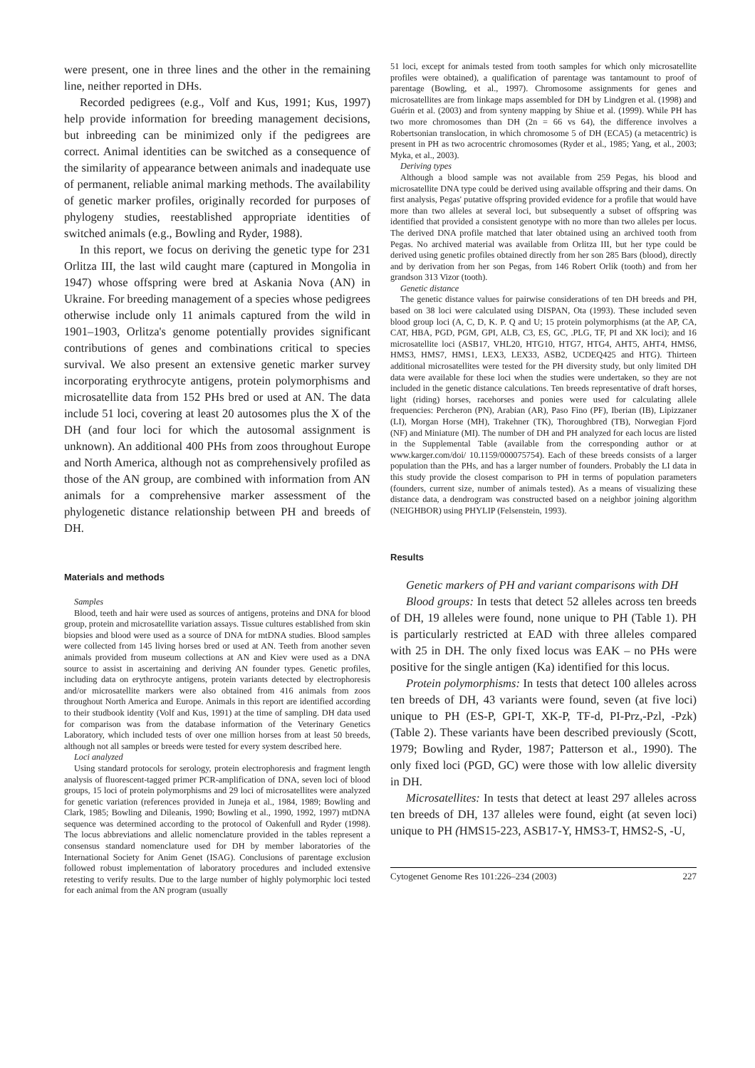were present, one in three lines and the other in the remaining line, neither reported in DHs.
Recorded pedigrees (e.g., Volf and Kus, 1991; Kus, 1997) help provide information for breeding management decisions, but inbreeding can be minimized only if the pedigrees are correct. Animal identities can be switched as a consequence of the similarity of appearance between animals and inadequate use of permanent, reliable animal marking methods. The availability of genetic marker profiles, originally recorded for purposes of phylogeny studies, reestablished appropriate identities of switched animals (e.g., Bowling and Ryder, 1988).
In this report, we focus on deriving the genetic type for 231 Orlitza III, the last wild caught mare (captured in Mongolia in 1947) whose offspring were bred at Askania Nova (AN) in Ukraine. For breeding management of a species whose pedigrees otherwise include only 11 animals captured from the wild in 1901–1903, Orlitza's genome potentially provides significant contributions of genes and combinations critical to species survival. We also present an extensive genetic marker survey incorporating erythrocyte antigens, protein polymorphisms and microsatellite data from 152 PHs bred or used at AN. The data include 51 loci, covering at least 20 autosomes plus the X of the DH (and four loci for which the autosomal assignment is unknown). An additional 400 PHs from zoos throughout Europe and North America, although not as comprehensively profiled as those of the AN group, are combined with information from AN animals for a comprehensive marker assessment of the phylogenetic distance relationship between PH and breeds of DH.
Materials and methods
Samples
Blood, teeth and hair were used as sources of antigens, proteins and DNA for blood group, protein and microsatellite variation assays. Tissue cultures established from skin biopsies and blood were used as a source of DNA for mtDNA studies. Blood samples were collected from 145 living horses bred or used at AN. Teeth from another seven animals provided from museum collections at AN and Kiev were used as a DNA source to assist in ascertaining and deriving AN founder types. Genetic profiles, including data on erythrocyte antigens, protein variants detected by electrophoresis and/or microsatellite markers were also obtained from 416 animals from zoos throughout North America and Europe. Animals in this report are identified according to their studbook identity (Volf and Kus, 1991) at the time of sampling. DH data used for comparison was from the database information of the Veterinary Genetics Laboratory, which included tests of over one million horses from at least 50 breeds, although not all samples or breeds were tested for every system described here.
Loci analyzed
Using standard protocols for serology, protein electrophoresis and fragment length analysis of fluorescent-tagged primer PCR-amplification of DNA, seven loci of blood groups, 15 loci of protein polymorphisms and 29 loci of microsatellites were analyzed for genetic variation (references provided in Juneja et al., 1984, 1989; Bowling and Clark, 1985; Bowling and Dileanis, 1990; Bowling et al., 1990, 1992, 1997) mtDNA sequence was determined according to the protocol of Oakenfull and Ryder (1998). The locus abbreviations and allelic nomenclature provided in the tables represent a consensus standard nomenclature used for DH by member laboratories of the International Society for Anim Genet (ISAG). Conclusions of parentage exclusion followed robust implementation of laboratory procedures and included extensive retesting to verify results. Due to the large number of highly polymorphic loci tested for each animal from the AN program (usually
51 loci, except for animals tested from tooth samples for which only microsatellite profiles were obtained), a qualification of parentage was tantamount to proof of parentage (Bowling, et al., 1997). Chromosome assignments for genes and microsatellites are from linkage maps assembled for DH by Lindgren et al. (1998) and Guérin et al. (2003) and from synteny mapping by Shiue et al. (1999). While PH has two more chromosomes than DH (2n = 66 vs 64), the difference involves a Robertsonian translocation, in which chromosome 5 of DH (ECA5) (a metacentric) is present in PH as two acrocentric chromosomes (Ryder et al., 1985; Yang, et al., 2003; Myka, et al., 2003).
Deriving types
Although a blood sample was not available from 259 Pegas, his blood and microsatellite DNA type could be derived using available offspring and their dams. On first analysis, Pegas' putative offspring provided evidence for a profile that would have more than two alleles at several loci, but subsequently a subset of offspring was identified that provided a consistent genotype with no more than two alleles per locus. The derived DNA profile matched that later obtained using an archived tooth from Pegas. No archived material was available from Orlitza III, but her type could be derived using genetic profiles obtained directly from her son 285 Bars (blood), directly and by derivation from her son Pegas, from 146 Robert Orlik (tooth) and from her grandson 313 Vizor (tooth).
Genetic distance
The genetic distance values for pairwise considerations of ten DH breeds and PH, based on 38 loci were calculated using DISPAN, Ota (1993). These included seven blood group loci (A, C, D, K. P. Q and U; 15 protein polymorphisms (at the AP, CA, CAT, HBA, PGD, PGM, GPI, ALB, C3, ES, GC, .PLG, TF, PI and XK loci); and 16 microsatellite loci (ASB17, VHL20, HTG10, HTG7, HTG4, AHT5, AHT4, HMS6, HMS3, HMS7, HMS1, LEX3, LEX33, ASB2, UCDEQ425 and HTG). Thirteen additional microsatellites were tested for the PH diversity study, but only limited DH data were available for these loci when the studies were undertaken, so they are not included in the genetic distance calculations. Ten breeds representative of draft horses, light (riding) horses, racehorses and ponies were used for calculating allele frequencies: Percheron (PN), Arabian (AR), Paso Fino (PF), Iberian (IB), Lipizzaner (LI), Morgan Horse (MH), Trakehner (TK), Thoroughbred (TB), Norwegian Fjord (NF) and Miniature (MI). The number of DH and PH analyzed for each locus are listed in the Supplemental Table (available from the corresponding author or at www.karger.com/doi/ 10.1159/000075754). Each of these breeds consists of a larger population than the PHs, and has a larger number of founders. Probably the LI data in this study provide the closest comparison to PH in terms of population parameters (founders, current size, number of animals tested). As a means of visualizing these distance data, a dendrogram was constructed based on a neighbor joining algorithm (NEIGHBOR) using PHYLIP (Felsenstein, 1993).
Results
Genetic markers of PH and variant comparisons with DH
Blood groups: In tests that detect 52 alleles across ten breeds of DH, 19 alleles were found, none unique to PH (Table 1). PH is particularly restricted at EAD with three alleles compared with 25 in DH. The only fixed locus was EAK – no PHs were positive for the single antigen (Ka) identified for this locus.
Protein polymorphisms: In tests that detect 100 alleles across ten breeds of DH, 43 variants were found, seven (at five loci) unique to PH (ES-P, GPI-T, XK-P, TF-d, PI-Prz,-Pzl, -Pzk) (Table 2). These variants have been described previously (Scott, 1979; Bowling and Ryder, 1987; Patterson et al., 1990). The only fixed loci (PGD, GC) were those with low allelic diversity in DH.
Microsatellites: In tests that detect at least 297 alleles across ten breeds of DH, 137 alleles were found, eight (at seven loci) unique to PH (HMS15-223, ASB17-Y, HMS3-T, HMS2-S, -U,
Cytogenet Genome Res 101:226–234 (2003) 227